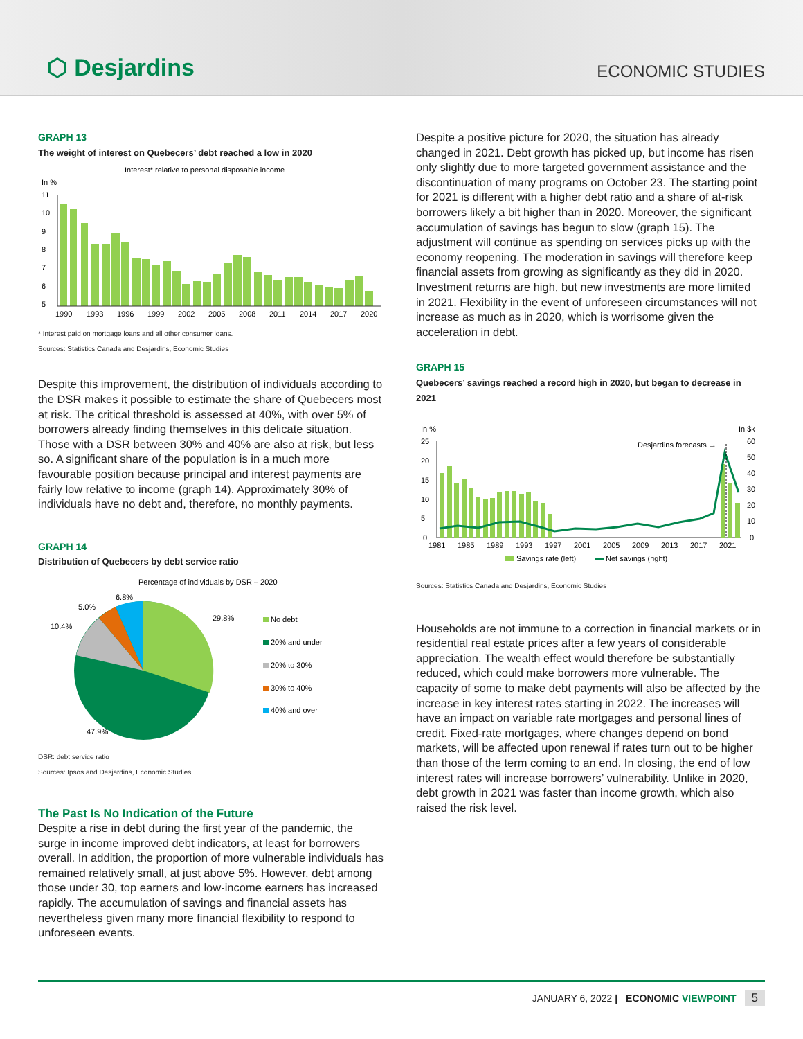⬡ Desjardins
ECONOMIC STUDIES
GRAPH 13
The weight of interest on Quebecers’ debt reached a low in 2020
Interest* relative to personal disposable income
In %
11
10
9
8
7
6
5
1990
1993
1996
1999
2002
2005
2008
2011
2014
2017
2020
* Interest paid on mortgage loans and all other consumer loans.
Sources: Statistics Canada and Desjardins, Economic Studies
Despite this improvement, the distribution of individuals according to the DSR makes it possible to estimate the share of Quebecers most at risk. The critical threshold is assessed at 40%, with over 5% of borrowers already finding themselves in this delicate situation. Those with a DSR between 30% and 40% are also at risk, but less so. A significant share of the population is in a much more favourable position because principal and interest payments are fairly low relative to income (graph 14). Approximately 30% of individuals have no debt and, therefore, no monthly payments.
GRAPH 14
Distribution of Quebecers by debt service ratio
Percentage of individuals by DSR – 2020
29.8%
47.9%
10.4%
5.0%
6.8%
No debt
20% and under
20% to 30%
30% to 40%
40% and over
DSR: debt service ratio
Sources: Ipsos and Desjardins, Economic Studies
The Past Is No Indication of the Future
Despite a rise in debt during the first year of the pandemic, the surge in income improved debt indicators, at least for borrowers overall. In addition, the proportion of more vulnerable individuals has remained relatively small, at just above 5%. However, debt among those under 30, top earners and low-income earners has increased rapidly. The accumulation of savings and financial assets has nevertheless given many more financial flexibility to respond to unforeseen events.
Despite a positive picture for 2020, the situation has already changed in 2021. Debt growth has picked up, but income has risen only slightly due to more targeted government assistance and the discontinuation of many programs on October 23. The starting point for 2021 is different with a higher debt ratio and a share of at-risk borrowers likely a bit higher than in 2020. Moreover, the significant accumulation of savings has begun to slow (graph 15). The adjustment will continue as spending on services picks up with the economy reopening. The moderation in savings will therefore keep financial assets from growing as significantly as they did in 2020. Investment returns are high, but new investments are more limited in 2021. Flexibility in the event of unforeseen circumstances will not increase as much as in 2020, which is worrisome given the acceleration in debt.
GRAPH 15
Quebecers’ savings reached a record high in 2020, but began to decrease in 2021
In %
In $k
Desjardins forecasts →
25
20
15
10
5
0
60
50
40
30
20
10
0
1981
1985
1989
1993
1997
2001
2005
2009
2013
2017
2021
Savings rate (left)
Net savings (right)
Sources: Statistics Canada and Desjardins, Economic Studies
Households are not immune to a correction in financial markets or in residential real estate prices after a few years of considerable appreciation. The wealth effect would therefore be substantially reduced, which could make borrowers more vulnerable. The capacity of some to make debt payments will also be affected by the increase in key interest rates starting in 2022. The increases will have an impact on variable rate mortgages and personal lines of credit. Fixed-rate mortgages, where changes depend on bond markets, will be affected upon renewal if rates turn out to be higher than those of the term coming to an end. In closing, the end of low interest rates will increase borrowers’ vulnerability. Unlike in 2020, debt growth in 2021 was faster than income growth, which also raised the risk level.
JANUARY 6, 2022 | ECONOMIC VIEWPOINT 5